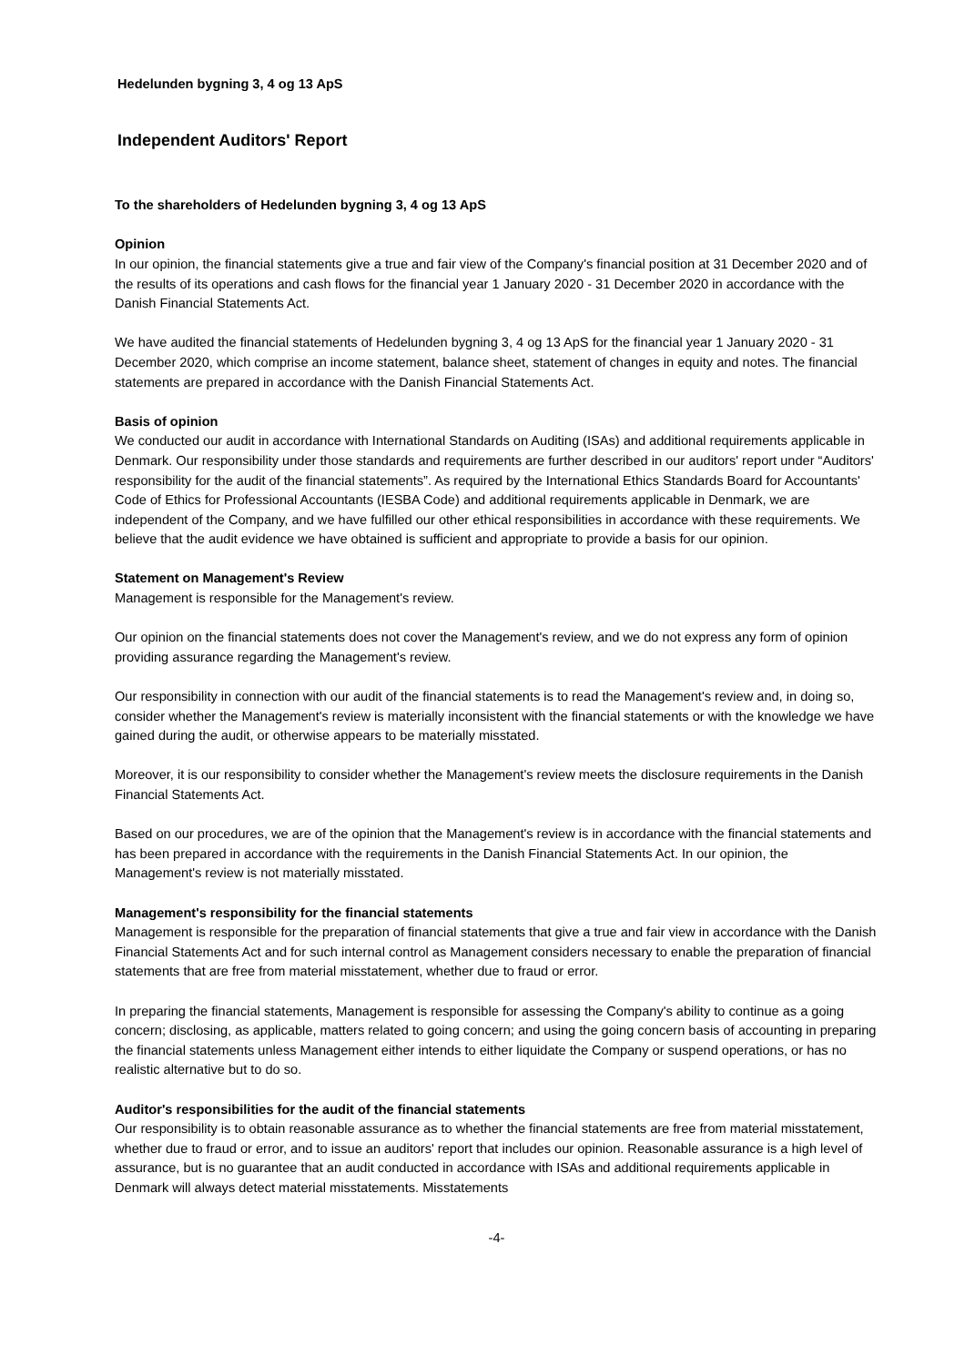Hedelunden bygning 3, 4 og 13 ApS
Independent Auditors' Report
To the shareholders of Hedelunden bygning 3, 4 og 13 ApS
Opinion
In our opinion, the financial statements give a true and fair view of the Company's financial position at 31 December 2020 and of the results of its operations and cash flows for the financial year 1 January 2020 - 31 December 2020 in accordance with the Danish Financial Statements Act.
We have audited the financial statements of Hedelunden bygning 3, 4 og 13 ApS for the financial year 1 January 2020 - 31 December 2020, which comprise an income statement, balance sheet, statement of changes in equity and notes. The financial statements are prepared in accordance with the Danish Financial Statements Act.
Basis of opinion
We conducted our audit in accordance with International Standards on Auditing (ISAs) and additional requirements applicable in Denmark. Our responsibility under those standards and requirements are further described in our auditors' report under “Auditors' responsibility for the audit of the financial statements”. As required by the International Ethics Standards Board for Accountants' Code of Ethics for Professional Accountants (IESBA Code) and additional requirements applicable in Denmark, we are independent of the Company, and we have fulfilled our other ethical responsibilities in accordance with these requirements. We believe that the audit evidence we have obtained is sufficient and appropriate to provide a basis for our opinion.
Statement on Management's Review
Management is responsible for the Management's review.
Our opinion on the financial statements does not cover the Management's review, and we do not express any form of opinion providing assurance regarding the Management's review.
Our responsibility in connection with our audit of the financial statements is to read the Management's review and, in doing so, consider whether the Management's review is materially inconsistent with the financial statements or with the knowledge we have gained during the audit, or otherwise appears to be materially misstated.
Moreover, it is our responsibility to consider whether the Management's review meets the disclosure requirements in the Danish Financial Statements Act.
Based on our procedures, we are of the opinion that the Management's review is in accordance with the financial statements and has been prepared in accordance with the requirements in the Danish Financial Statements Act. In our opinion, the Management's review is not materially misstated.
Management's responsibility for the financial statements
Management is responsible for the preparation of financial statements that give a true and fair view in accordance with the Danish Financial Statements Act and for such internal control as Management considers necessary to enable the preparation of financial statements that are free from material misstatement, whether due to fraud or error.
In preparing the financial statements, Management is responsible for assessing the Company's ability to continue as a going concern; disclosing, as applicable, matters related to going concern; and using the going concern basis of accounting in preparing the financial statements unless Management either intends to either liquidate the Company or suspend operations, or has no realistic alternative but to do so.
Auditor's responsibilities for the audit of the financial statements
Our responsibility is to obtain reasonable assurance as to whether the financial statements are free from material misstatement, whether due to fraud or error, and to issue an auditors' report that includes our opinion. Reasonable assurance is a high level of assurance, but is no guarantee that an audit conducted in accordance with ISAs and additional requirements applicable in Denmark will always detect material misstatements. Misstatements
-4-